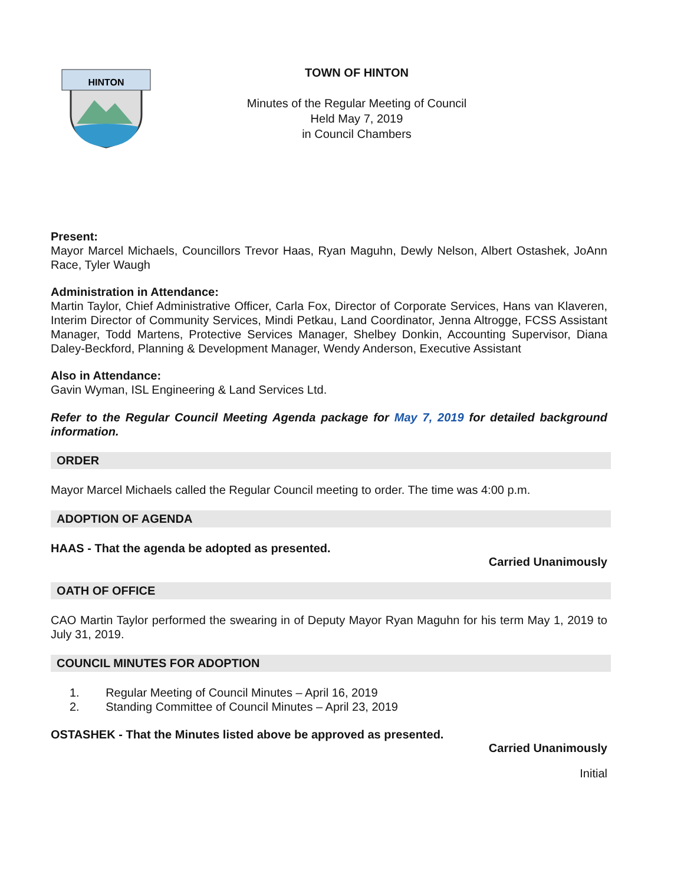HINTON
TOWN OF HINTON
Minutes of the Regular Meeting of Council
Held May 7, 2019
in Council Chambers
Present:
Mayor Marcel Michaels, Councillors Trevor Haas, Ryan Maguhn, Dewly Nelson, Albert Ostashek, JoAnn Race, Tyler Waugh
Administration in Attendance:
Martin Taylor, Chief Administrative Officer, Carla Fox, Director of Corporate Services, Hans van Klaveren, Interim Director of Community Services, Mindi Petkau, Land Coordinator, Jenna Altrogge, FCSS Assistant Manager, Todd Martens, Protective Services Manager, Shelbey Donkin, Accounting Supervisor, Diana Daley-Beckford, Planning & Development Manager, Wendy Anderson, Executive Assistant
Also in Attendance:
Gavin Wyman, ISL Engineering & Land Services Ltd.
Refer to the Regular Council Meeting Agenda package for May 7, 2019 for detailed background information.
ORDER
Mayor Marcel Michaels called the Regular Council meeting to order. The time was 4:00 p.m.
ADOPTION OF AGENDA
HAAS - That the agenda be adopted as presented.
Carried Unanimously
OATH OF OFFICE
CAO Martin Taylor performed the swearing in of Deputy Mayor Ryan Maguhn for his term May 1, 2019 to July 31, 2019.
COUNCIL MINUTES FOR ADOPTION
1. Regular Meeting of Council Minutes – April 16, 2019
2. Standing Committee of Council Minutes – April 23, 2019
OSTASHEK - That the Minutes listed above be approved as presented.
Carried Unanimously
Initial